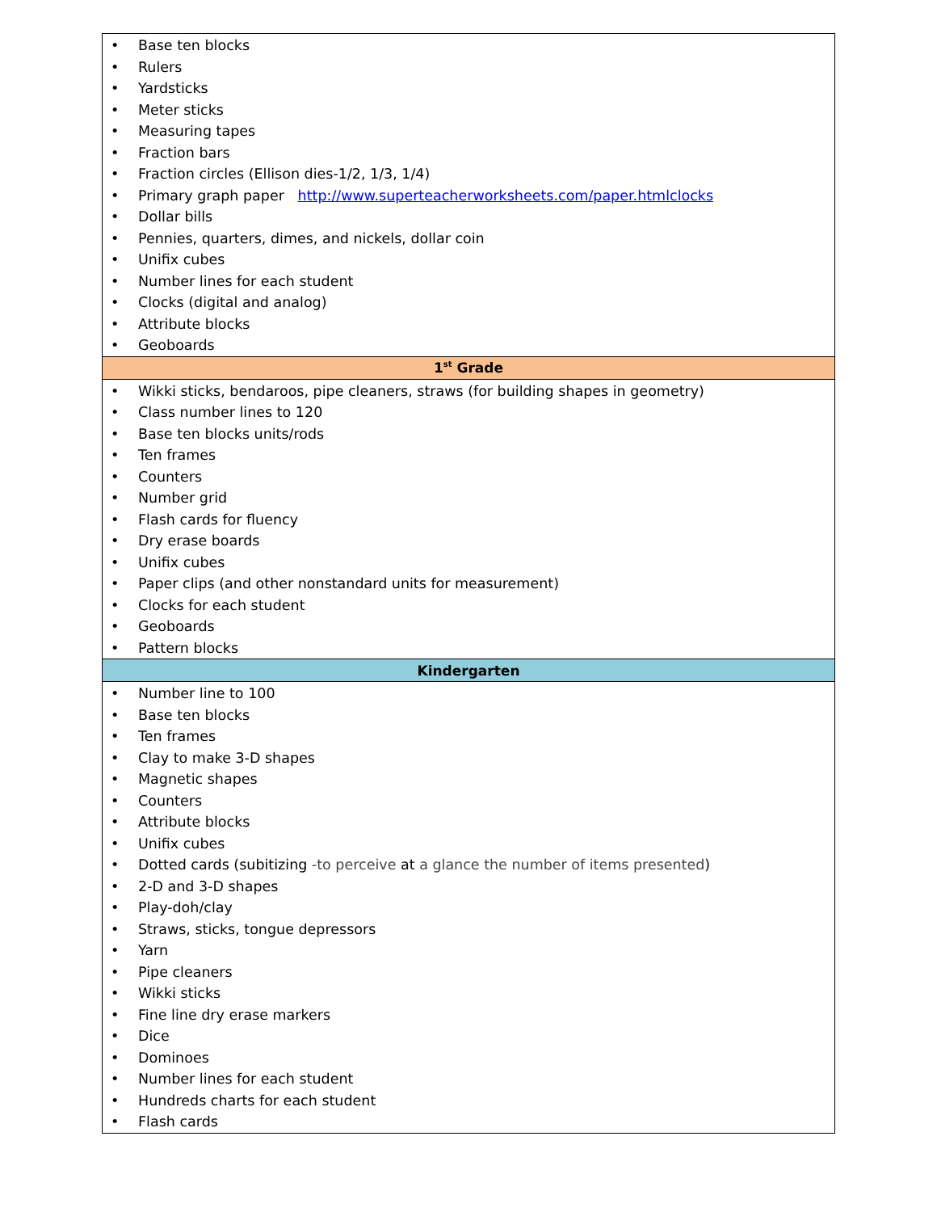| • Base ten blocks • Rulers • Yardsticks • Meter sticks • Measuring tapes • Fraction bars • Fraction circles (Ellison dies-1/2, 1/3, 1/4) • Primary graph paper http://www.superteacherworksheets.com/paper.htmlclocks • Dollar bills • Pennies, quarters, dimes, and nickels, dollar coin • Unifix cubes • Number lines for each student • Clocks (digital and analog) • Attribute blocks • Geoboards |
| 1<sup>st</sup> Grade |
| • Wikki sticks, bendaroos, pipe cleaners, straws (for building shapes in geometry) • Class number lines to 120 • Base ten blocks units/rods • Ten frames • Counters • Number grid • Flash cards for fluency • Dry erase boards • Unifix cubes • Paper clips (and other nonstandard units for measurement) • Clocks for each student • Geoboards • Pattern blocks |
| Kindergarten |
| • Number line to 100 • Base ten blocks • Ten frames • Clay to make 3-D shapes • Magnetic shapes • Counters • Attribute blocks • Unifix cubes • Dotted cards (subitizing -to perceive at a glance the number of items presented ) • 2-D and 3-D shapes • Play-doh/clay • Straws, sticks, tongue depressors • Yarn • Pipe cleaners • Wikki sticks • Fine line dry erase markers • Dice • Dominoes • Number lines for each student • Hundreds charts for each student • Flash cards |